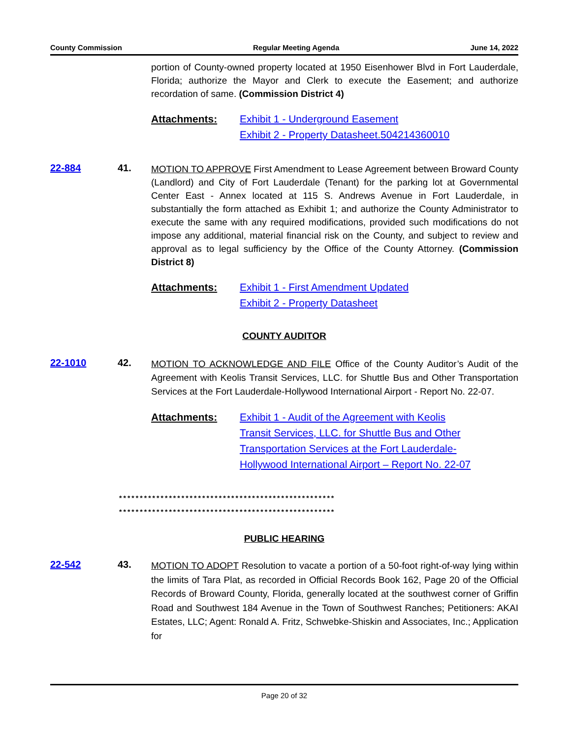County Commission Regular Meeting Agenda June 14, 2022
portion of County-owned property located at 1950 Eisenhower Blvd in Fort Lauderdale, Florida; authorize the Mayor and Clerk to execute the Easement; and authorize recordation of same. (Commission District 4)
Attachments: Exhibit 1 - Underground Easement
Exhibit 2 - Property Datasheet.504214360010
22-884 41.
MOTION TO APPROVE First Amendment to Lease Agreement between Broward County (Landlord) and City of Fort Lauderdale (Tenant) for the parking lot at Governmental Center East - Annex located at 115 S. Andrews Avenue in Fort Lauderdale, in substantially the form attached as Exhibit 1; and authorize the County Administrator to execute the same with any required modifications, provided such modifications do not impose any additional, material financial risk on the County, and subject to review and approval as to legal sufficiency by the Office of the County Attorney. (Commission District 8)
Attachments: Exhibit 1 - First Amendment Updated
Exhibit 2 - Property Datasheet
COUNTY AUDITOR
22-1010 42.
MOTION TO ACKNOWLEDGE AND FILE Office of the County Auditor’s Audit of the Agreement with Keolis Transit Services, LLC. for Shuttle Bus and Other Transportation Services at the Fort Lauderdale-Hollywood International Airport - Report No. 22-07.
Attachments: Exhibit 1 - Audit of the Agreement with Keolis Transit Services, LLC. for Shuttle Bus and Other Transportation Services at the Fort Lauderdale-Hollywood International Airport – Report No. 22-07
****************************************************
****************************************************
PUBLIC HEARING
22-542 43.
MOTION TO ADOPT Resolution to vacate a portion of a 50-foot right-of-way lying within the limits of Tara Plat, as recorded in Official Records Book 162, Page 20 of the Official Records of Broward County, Florida, generally located at the southwest corner of Griffin Road and Southwest 184 Avenue in the Town of Southwest Ranches; Petitioners: AKAI Estates, LLC; Agent: Ronald A. Fritz, Schwebke-Shiskin and Associates, Inc.; Application for
Page 20 of 32